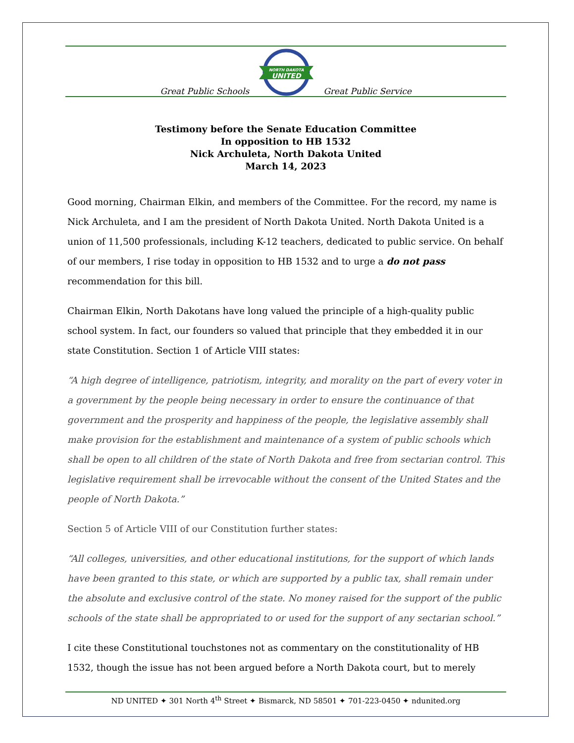Great Public Schools
NORTH DAKOTA
UNITED
Great Public Service
Testimony before the Senate Education Committee
In opposition to HB 1532
Nick Archuleta, North Dakota United
March 14, 2023
Good morning, Chairman Elkin, and members of the Committee. For the record, my name is Nick Archuleta, and I am the president of North Dakota United. North Dakota United is a union of 11,500 professionals, including K-12 teachers, dedicated to public service. On behalf of our members, I rise today in opposition to HB 1532 and to urge a do not pass recommendation for this bill.
Chairman Elkin, North Dakotans have long valued the principle of a high-quality public school system. In fact, our founders so valued that principle that they embedded it in our state Constitution. Section 1 of Article VIII states:
“A high degree of intelligence, patriotism, integrity, and morality on the part of every voter in a government by the people being necessary in order to ensure the continuance of that government and the prosperity and happiness of the people, the legislative assembly shall make provision for the establishment and maintenance of a system of public schools which shall be open to all children of the state of North Dakota and free from sectarian control. This legislative requirement shall be irrevocable without the consent of the United States and the people of North Dakota.”
Section 5 of Article VIII of our Constitution further states:
“All colleges, universities, and other educational institutions, for the support of which lands have been granted to this state, or which are supported by a public tax, shall remain under the absolute and exclusive control of the state. No money raised for the support of the public schools of the state shall be appropriated to or used for the support of any sectarian school.”
I cite these Constitutional touchstones not as commentary on the constitutionality of HB 1532, though the issue has not been argued before a North Dakota court, but to merely
ND UNITED ✦ 301 North 4<sup>th</sup> Street ✦ Bismarck, ND 58501 ✦ 701-223-0450 ✦ ndunited.org